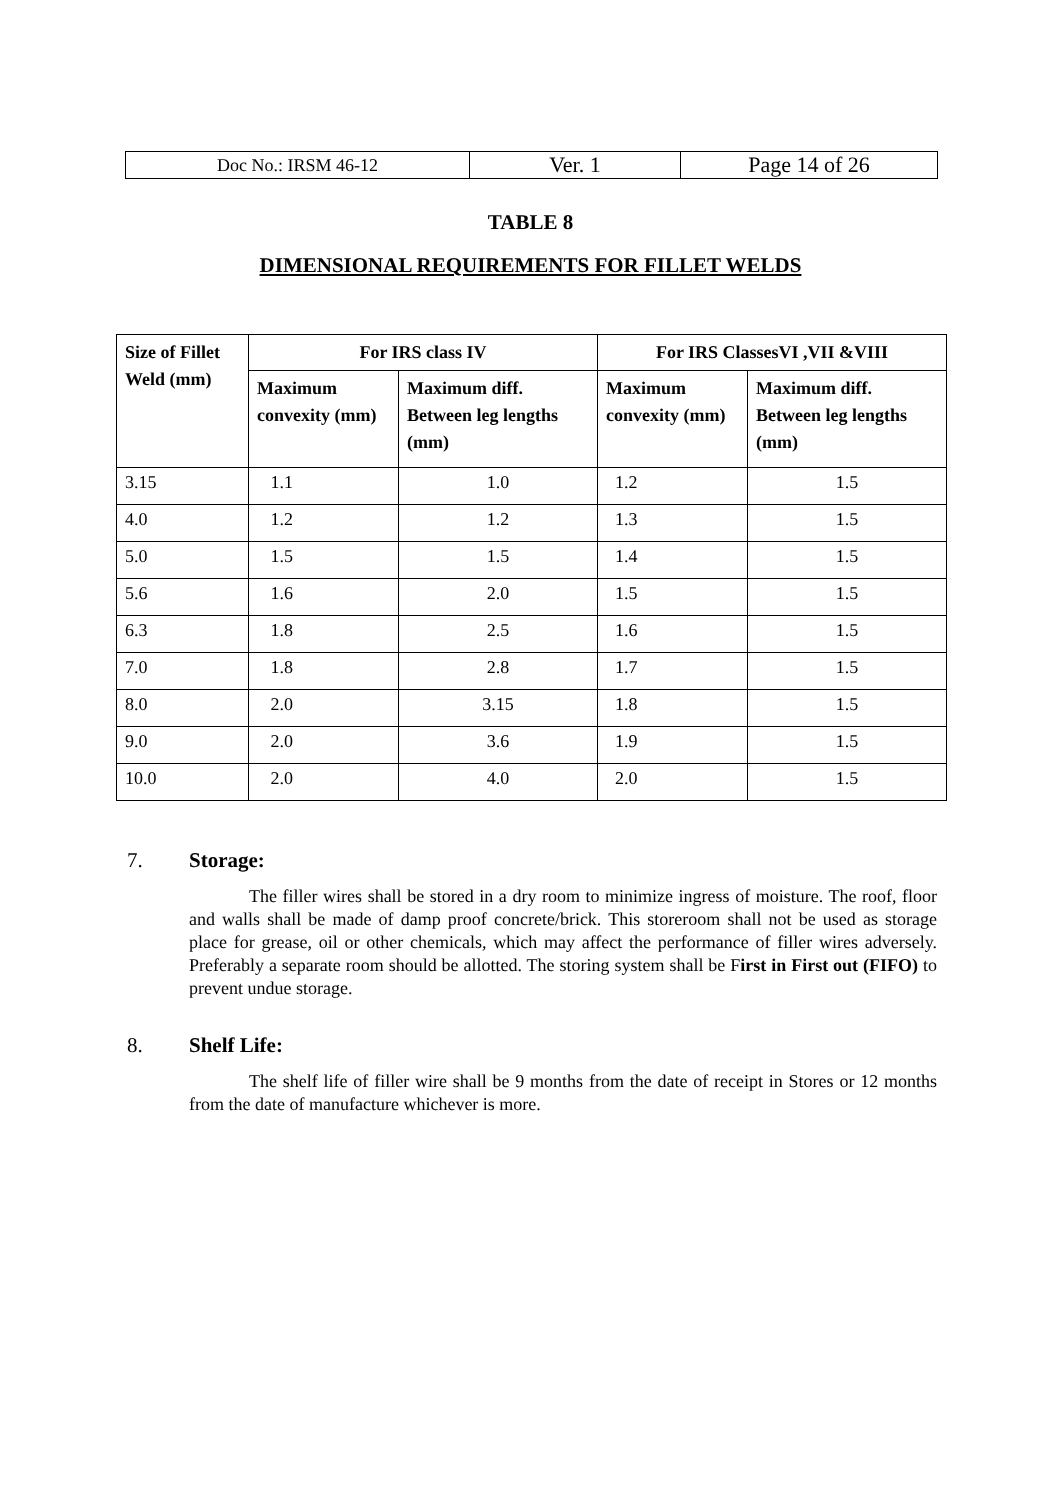| Doc No.: IRSM 46-12 | Ver. 1 | Page 14 of 26 |
TABLE 8
DIMENSIONAL REQUIREMENTS FOR FILLET WELDS
| Size of Fillet Weld (mm) | For IRS class IV | | For IRS ClassesVI ,VII &VIII | |
| --- | --- | --- | --- | --- |
| | Maximum convexity (mm) | Maximum diff. Between leg lengths (mm) | Maximum convexity (mm) | Maximum diff. Between leg lengths (mm) |
| 3.15 | 1.1 | 1.0 | 1.2 | 1.5 |
| 4.0 | 1.2 | 1.2 | 1.3 | 1.5 |
| 5.0 | 1.5 | 1.5 | 1.4 | 1.5 |
| 5.6 | 1.6 | 2.0 | 1.5 | 1.5 |
| 6.3 | 1.8 | 2.5 | 1.6 | 1.5 |
| 7.0 | 1.8 | 2.8 | 1.7 | 1.5 |
| 8.0 | 2.0 | 3.15 | 1.8 | 1.5 |
| 9.0 | 2.0 | 3.6 | 1.9 | 1.5 |
| 10.0 | 2.0 | 4.0 | 2.0 | 1.5 |
7. Storage:
The filler wires shall be stored in a dry room to minimize ingress of moisture. The roof, floor and walls shall be made of damp proof concrete/brick. This storeroom shall not be used as storage place for grease, oil or other chemicals, which may affect the performance of filler wires adversely. Preferably a separate room should be allotted. The storing system shall be First in First out (FIFO) to prevent undue storage.
8. Shelf Life:
The shelf life of filler wire shall be 9 months from the date of receipt in Stores or 12 months from the date of manufacture whichever is more.